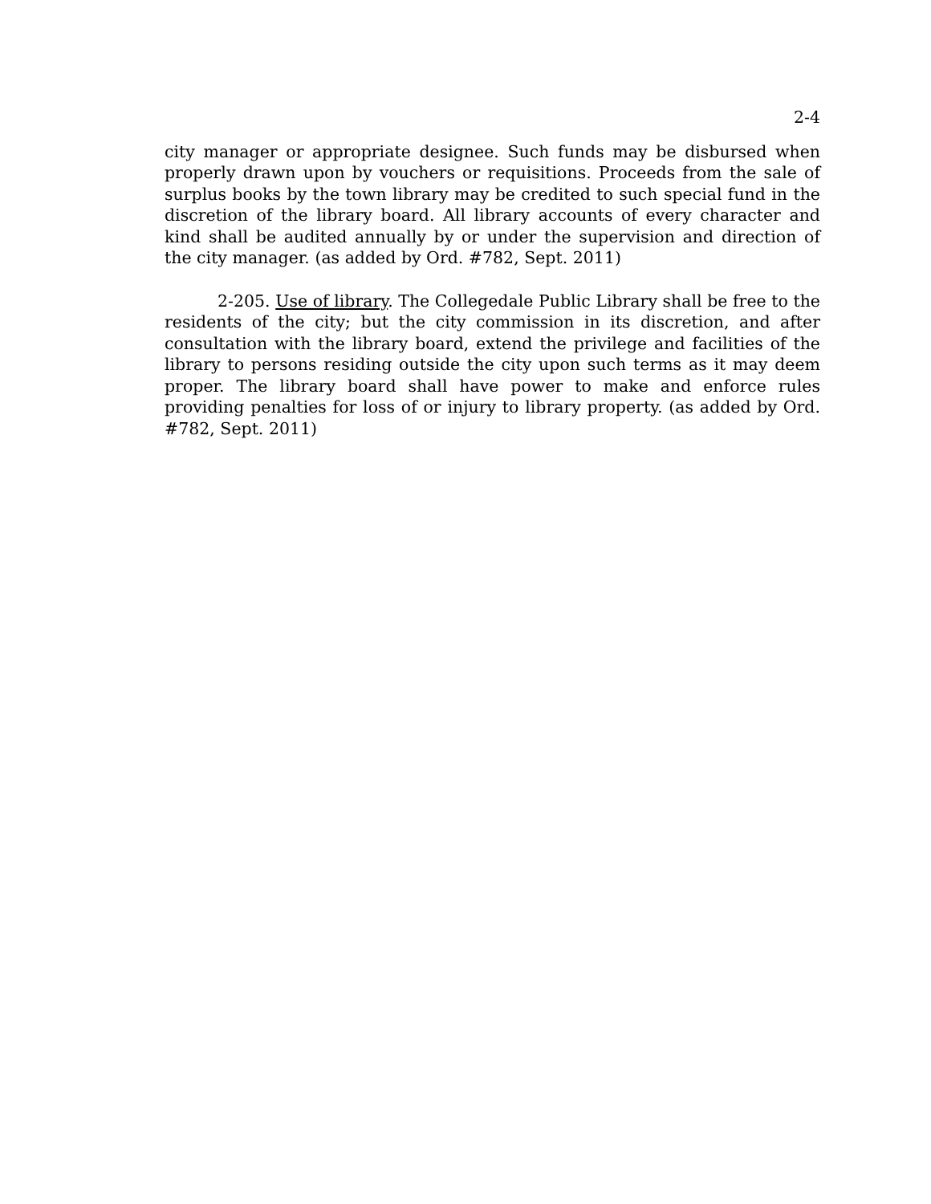2-4
city manager or appropriate designee. Such funds may be disbursed when properly drawn upon by vouchers or requisitions. Proceeds from the sale of surplus books by the town library may be credited to such special fund in the discretion of the library board. All library accounts of every character and kind shall be audited annually by or under the supervision and direction of the city manager. (as added by Ord. #782, Sept. 2011)
2-205. Use of library. The Collegedale Public Library shall be free to the residents of the city; but the city commission in its discretion, and after consultation with the library board, extend the privilege and facilities of the library to persons residing outside the city upon such terms as it may deem proper. The library board shall have power to make and enforce rules providing penalties for loss of or injury to library property. (as added by Ord. #782, Sept. 2011)